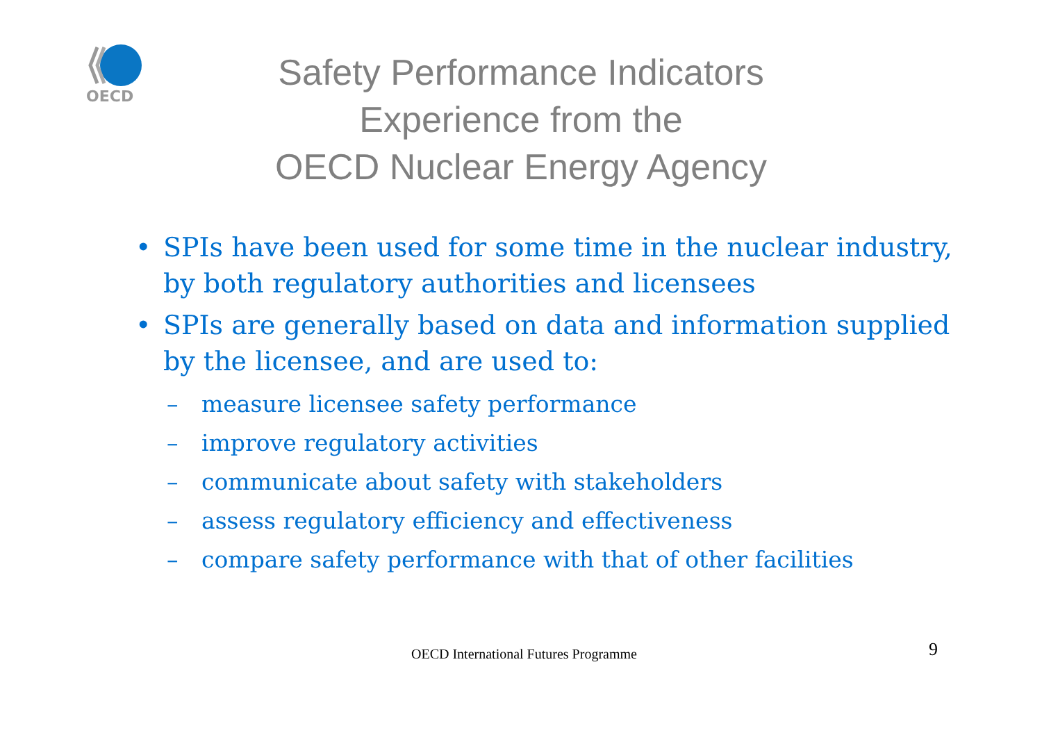OECD
Safety Performance Indicators
Experience from the
OECD Nuclear Energy Agency
• SPIs have been used for some time in the nuclear industry, by both regulatory authorities and licensees
• SPIs are generally based on data and information supplied by the licensee, and are used to:
– measure licensee safety performance
– improve regulatory activities
– communicate about safety with stakeholders
– assess regulatory efficiency and effectiveness
– compare safety performance with that of other facilities
OECD International Futures Programme 9